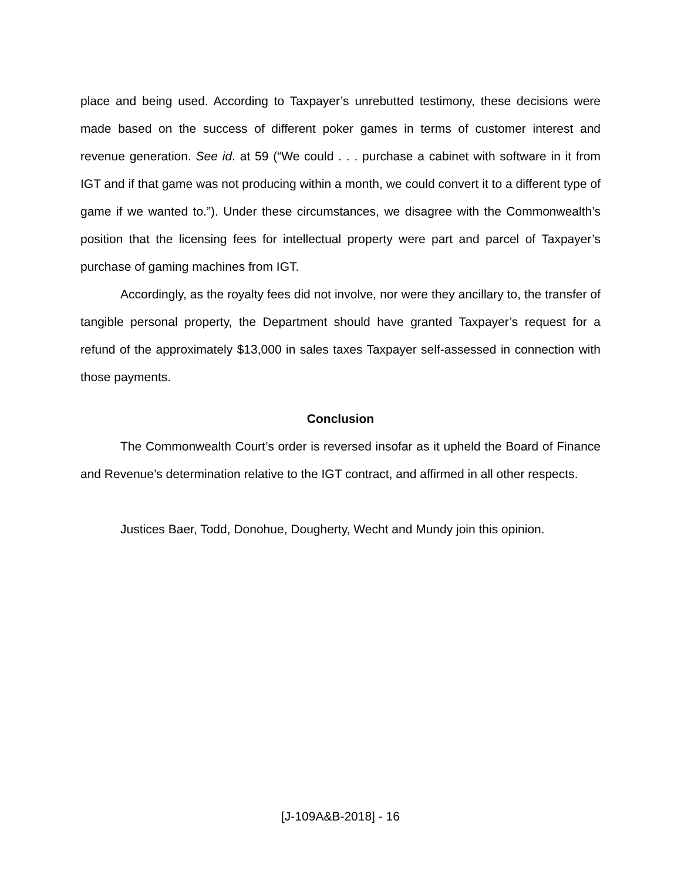place and being used. According to Taxpayer’s unrebutted testimony, these decisions were made based on the success of different poker games in terms of customer interest and revenue generation. See id. at 59 (“We could . . . purchase a cabinet with software in it from IGT and if that game was not producing within a month, we could convert it to a different type of game if we wanted to.”). Under these circumstances, we disagree with the Commonwealth’s position that the licensing fees for intellectual property were part and parcel of Taxpayer’s purchase of gaming machines from IGT.
Accordingly, as the royalty fees did not involve, nor were they ancillary to, the transfer of tangible personal property, the Department should have granted Taxpayer’s request for a refund of the approximately $13,000 in sales taxes Taxpayer self-assessed in connection with those payments.
Conclusion
The Commonwealth Court’s order is reversed insofar as it upheld the Board of Finance and Revenue’s determination relative to the IGT contract, and affirmed in all other respects.
Justices Baer, Todd, Donohue, Dougherty, Wecht and Mundy join this opinion.
[J-109A&B-2018] - 16